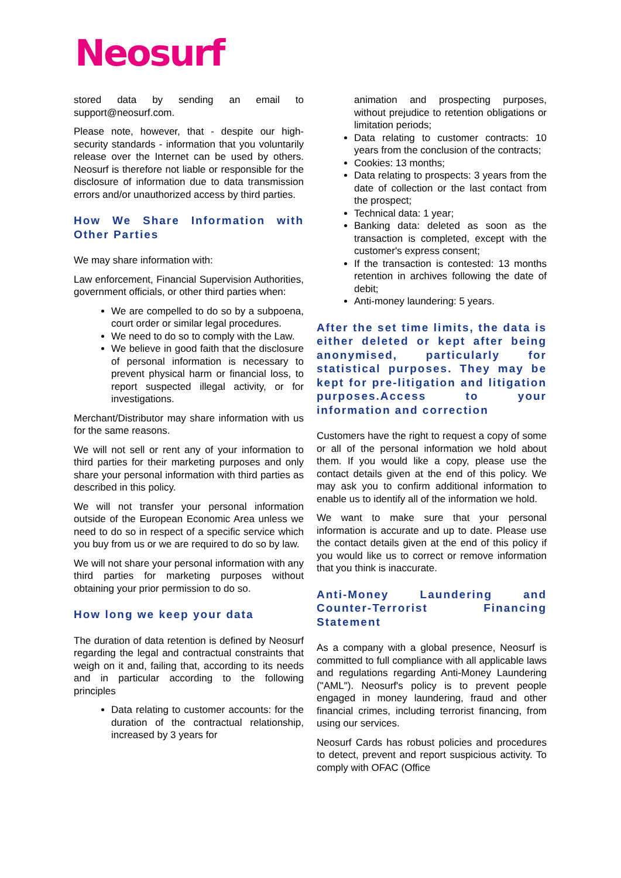Neosurf
stored data by sending an email to support@neosurf.com.
Please note, however, that - despite our high-security standards - information that you voluntarily release over the Internet can be used by others. Neosurf is therefore not liable or responsible for the disclosure of information due to data transmission errors and/or unauthorized access by third parties.
How We Share Information with Other Parties
We may share information with:
Law enforcement, Financial Supervision Authorities, government officials, or other third parties when:
We are compelled to do so by a subpoena, court order or similar legal procedures.
We need to do so to comply with the Law.
We believe in good faith that the disclosure of personal information is necessary to prevent physical harm or financial loss, to report suspected illegal activity, or for investigations.
Merchant/Distributor may share information with us for the same reasons.
We will not sell or rent any of your information to third parties for their marketing purposes and only share your personal information with third parties as described in this policy.
We will not transfer your personal information outside of the European Economic Area unless we need to do so in respect of a specific service which you buy from us or we are required to do so by law.
We will not share your personal information with any third parties for marketing purposes without obtaining your prior permission to do so.
How long we keep your data
The duration of data retention is defined by Neosurf regarding the legal and contractual constraints that weigh on it and, failing that, according to its needs and in particular according to the following principles
Data relating to customer accounts: for the duration of the contractual relationship, increased by 3 years for
animation and prospecting purposes, without prejudice to retention obligations or limitation periods;
Data relating to customer contracts: 10 years from the conclusion of the contracts;
Cookies: 13 months;
Data relating to prospects: 3 years from the date of collection or the last contact from the prospect;
Technical data: 1 year;
Banking data: deleted as soon as the transaction is completed, except with the customer's express consent;
If the transaction is contested: 13 months retention in archives following the date of debit;
Anti-money laundering: 5 years.
After the set time limits, the data is either deleted or kept after being anonymised, particularly for statistical purposes. They may be kept for pre-litigation and litigation purposes.Access to your information and correction
Customers have the right to request a copy of some or all of the personal information we hold about them. If you would like a copy, please use the contact details given at the end of this policy. We may ask you to confirm additional information to enable us to identify all of the information we hold.
We want to make sure that your personal information is accurate and up to date. Please use the contact details given at the end of this policy if you would like us to correct or remove information that you think is inaccurate.
Anti-Money Laundering and Counter-Terrorist Financing Statement
As a company with a global presence, Neosurf is committed to full compliance with all applicable laws and regulations regarding Anti-Money Laundering ("AML"). Neosurf's policy is to prevent people engaged in money laundering, fraud and other financial crimes, including terrorist financing, from using our services.
Neosurf Cards has robust policies and procedures to detect, prevent and report suspicious activity. To comply with OFAC (Office